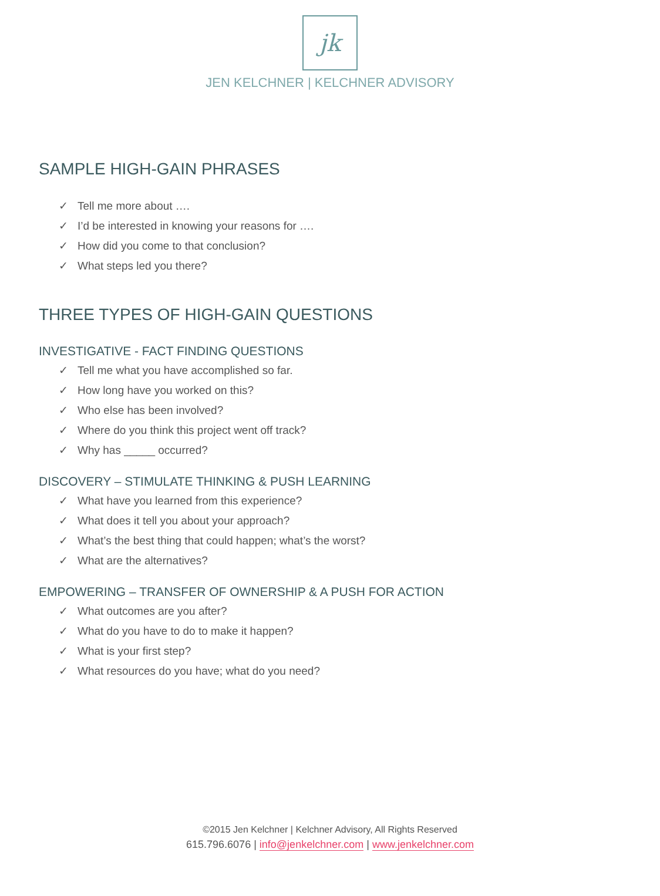jk
JEN KELCHNER | KELCHNER ADVISORY
SAMPLE HIGH-GAIN PHRASES
✓ Tell me more about ….
✓ I’d be interested in knowing your reasons for ….
✓ How did you come to that conclusion?
✓ What steps led you there?
THREE TYPES OF HIGH-GAIN QUESTIONS
INVESTIGATIVE - FACT FINDING QUESTIONS
✓ Tell me what you have accomplished so far.
✓ How long have you worked on this?
✓ Who else has been involved?
✓ Where do you think this project went off track?
✓ Why has _____ occurred?
DISCOVERY – STIMULATE THINKING & PUSH LEARNING
✓ What have you learned from this experience?
✓ What does it tell you about your approach?
✓ What’s the best thing that could happen; what’s the worst?
✓ What are the alternatives?
EMPOWERING – TRANSFER OF OWNERSHIP & A PUSH FOR ACTION
✓ What outcomes are you after?
✓ What do you have to do to make it happen?
✓ What is your first step?
✓ What resources do you have; what do you need?
©2015 Jen Kelchner | Kelchner Advisory, All Rights Reserved
615.796.6076 | info@jenkelchner.com | www.jenkelchner.com